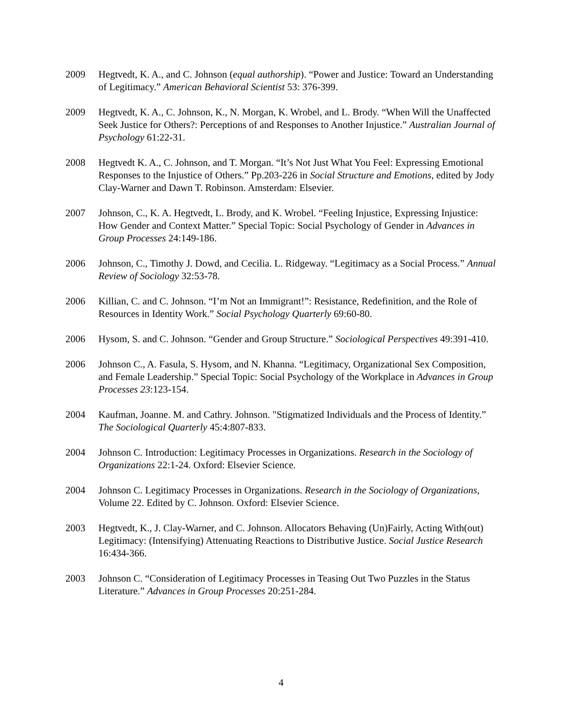2009 Hegtvedt, K. A., and C. Johnson (equal authorship). “Power and Justice: Toward an Understanding of Legitimacy.” American Behavioral Scientist 53: 376-399.
2009 Hegtvedt, K. A., C. Johnson, K., N. Morgan, K. Wrobel, and L. Brody. “When Will the Unaffected Seek Justice for Others?: Perceptions of and Responses to Another Injustice.” Australian Journal of Psychology 61:22-31.
2008 Hegtvedt K. A., C. Johnson, and T. Morgan. “It’s Not Just What You Feel: Expressing Emotional Responses to the Injustice of Others.” Pp.203-226 in Social Structure and Emotions, edited by Jody Clay-Warner and Dawn T. Robinson. Amsterdam: Elsevier.
2007 Johnson, C., K. A. Hegtvedt, L. Brody, and K. Wrobel. “Feeling Injustice, Expressing Injustice: How Gender and Context Matter.” Special Topic: Social Psychology of Gender in Advances in Group Processes 24:149-186.
2006 Johnson, C., Timothy J. Dowd, and Cecilia. L. Ridgeway. “Legitimacy as a Social Process.” Annual Review of Sociology 32:53-78.
2006 Killian, C. and C. Johnson. “I’m Not an Immigrant!”: Resistance, Redefinition, and the Role of Resources in Identity Work.” Social Psychology Quarterly 69:60-80.
2006 Hysom, S. and C. Johnson. “Gender and Group Structure.” Sociological Perspectives 49:391-410.
2006 Johnson C., A. Fasula, S. Hysom, and N. Khanna. “Legitimacy, Organizational Sex Composition, and Female Leadership.” Special Topic: Social Psychology of the Workplace in Advances in Group Processes 23:123-154.
2004 Kaufman, Joanne. M. and Cathry. Johnson. "Stigmatized Individuals and the Process of Identity.” The Sociological Quarterly 45:4:807-833.
2004 Johnson C. Introduction: Legitimacy Processes in Organizations. Research in the Sociology of Organizations 22:1-24. Oxford: Elsevier Science.
2004 Johnson C. Legitimacy Processes in Organizations. Research in the Sociology of Organizations, Volume 22. Edited by C. Johnson. Oxford: Elsevier Science.
2003 Hegtvedt, K., J. Clay-Warner, and C. Johnson. Allocators Behaving (Un)Fairly, Acting With(out) Legitimacy: (Intensifying) Attenuating Reactions to Distributive Justice. Social Justice Research 16:434-366.
2003 Johnson C. “Consideration of Legitimacy Processes in Teasing Out Two Puzzles in the Status Literature.” Advances in Group Processes 20:251-284.
4